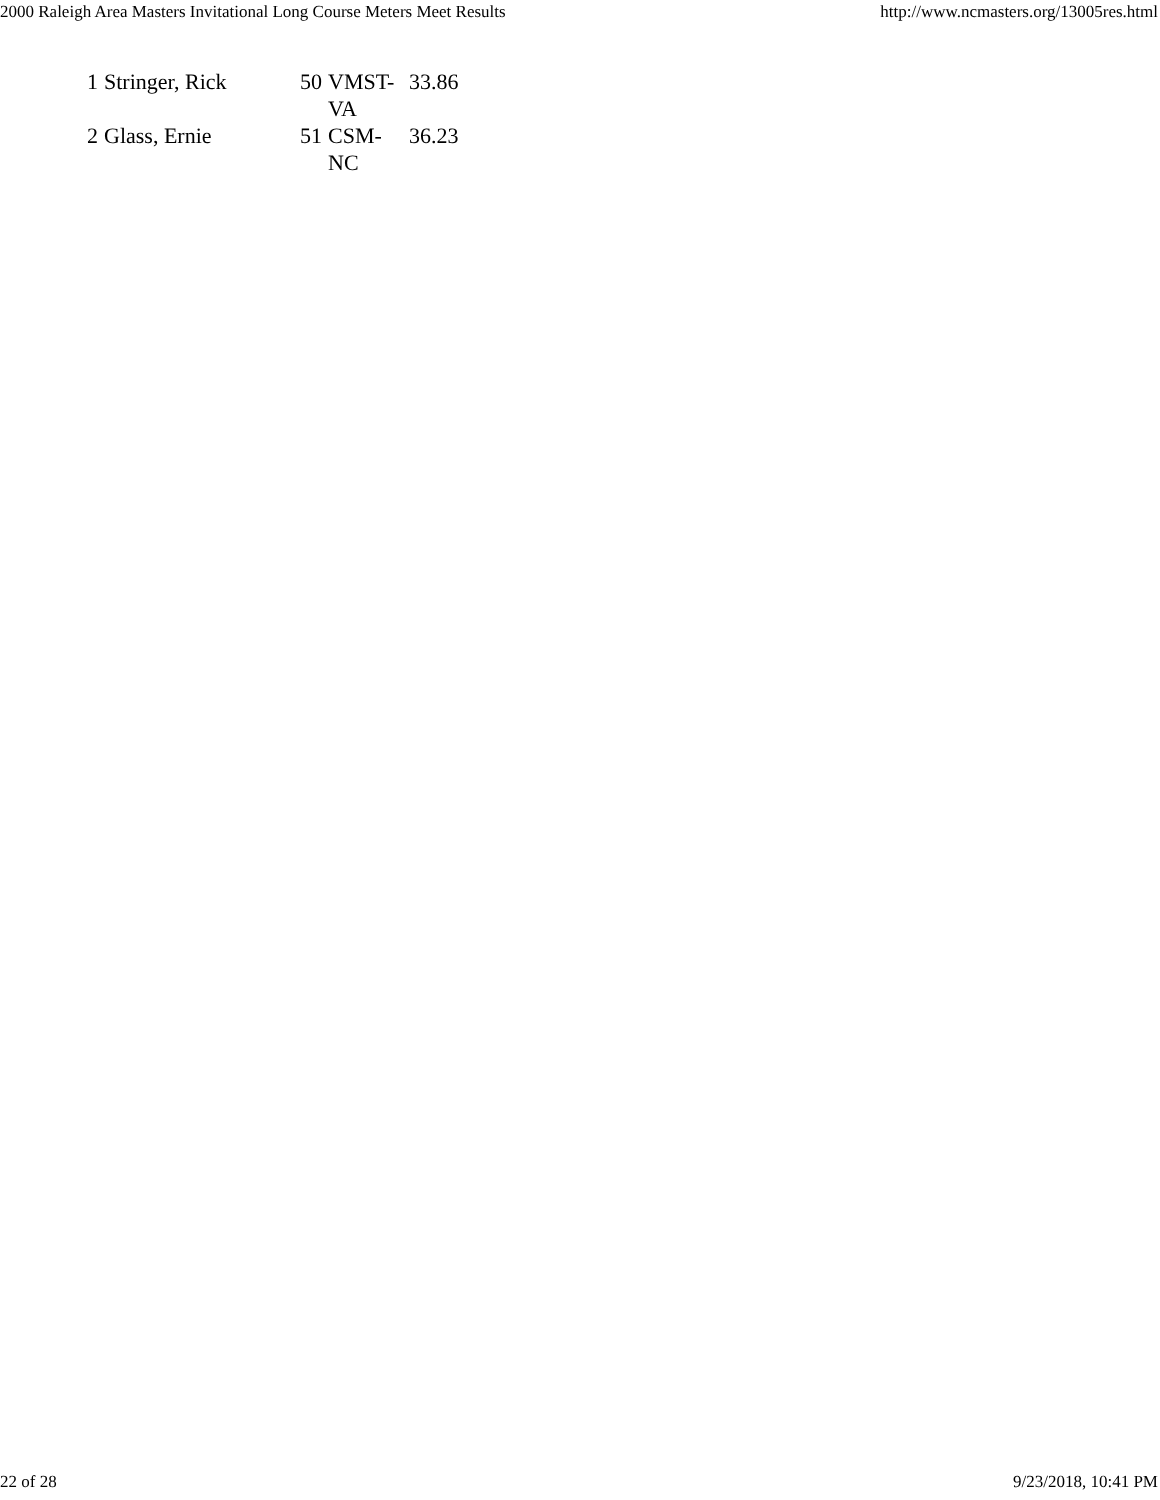2000 Raleigh Area Masters Invitational Long Course Meters Meet Results http://www.ncmasters.org/13005res.html
| 1 | Stringer, Rick | 50 | VMST- VA | 33.86 |
| 2 | Glass, Ernie | 51 | CSM- NC | 36.23 |
22 of 28 9/23/2018, 10:41 PM